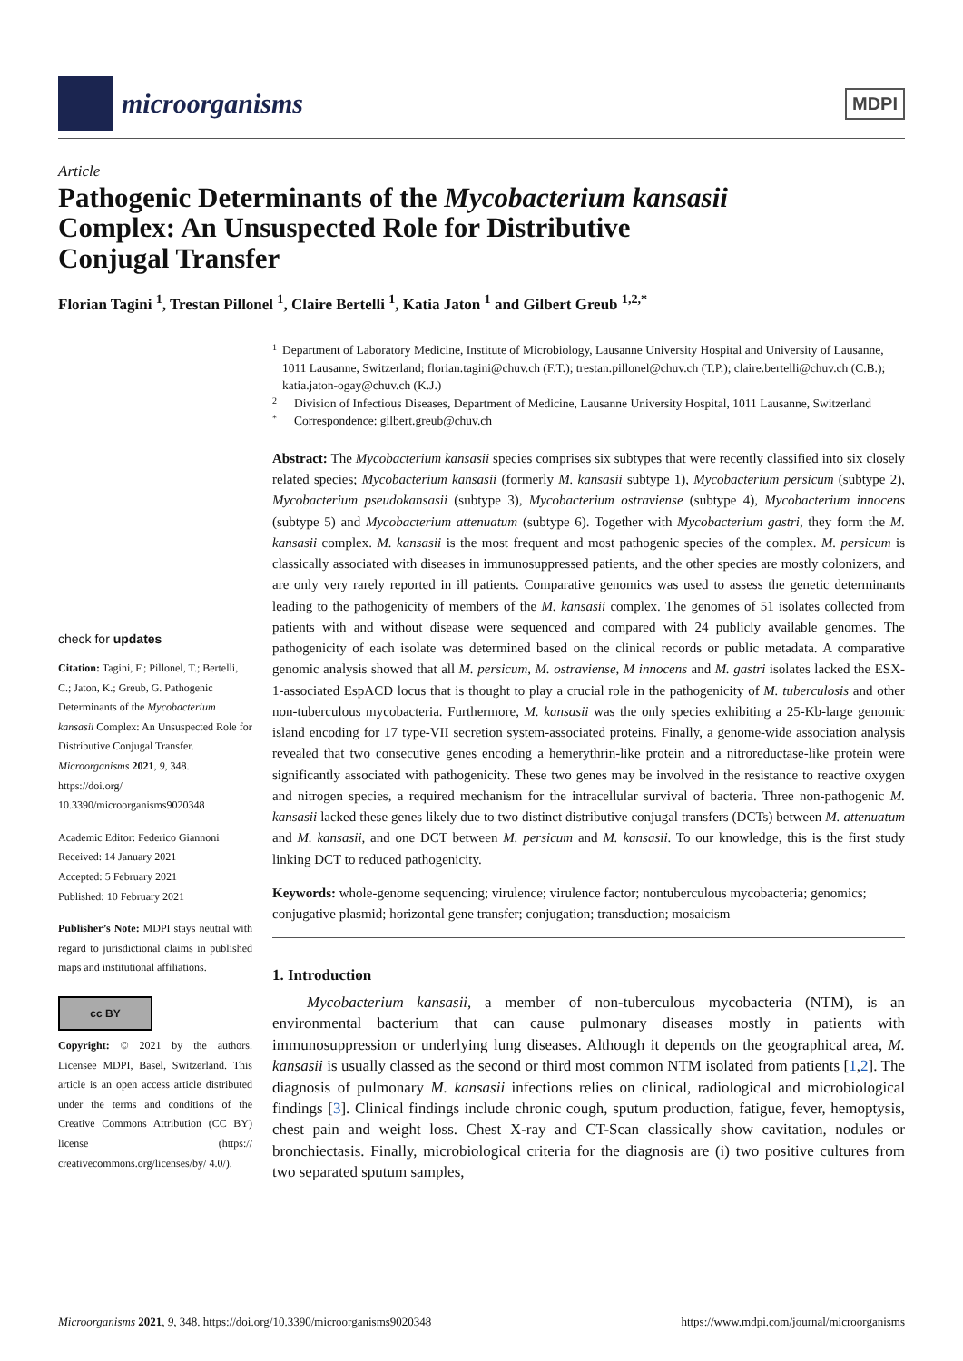microorganisms
MDPI
Article
Pathogenic Determinants of the Mycobacterium kansasii
Complex: An Unsuspected Role for Distributive
Conjugal Transfer
Florian Tagini <sup>1</sup>, Trestan Pillonel <sup>1</sup>, Claire Bertelli <sup>1</sup>, Katia Jaton <sup>1</sup> and Gilbert Greub <sup>1,2,*</sup>
check for updates
Citation: Tagini, F.; Pillonel, T.; Bertelli, C.; Jaton, K.; Greub, G. Pathogenic Determinants of the Mycobacterium kansasii Complex: An Unsuspected Role for Distributive Conjugal Transfer. Microorganisms 2021, 9, 348. https://doi.org/ 10.3390/microorganisms9020348
Academic Editor: Federico Giannoni
Received: 14 January 2021
Accepted: 5 February 2021
Published: 10 February 2021
Publisher’s Note: MDPI stays neutral with regard to jurisdictional claims in published maps and institutional affiliations.
cc BY
Copyright: © 2021 by the authors. Licensee MDPI, Basel, Switzerland. This article is an open access article distributed under the terms and conditions of the Creative Commons Attribution (CC BY) license (https:// creativecommons.org/licenses/by/ 4.0/).
1 Department of Laboratory Medicine, Institute of Microbiology, Lausanne University Hospital and University of Lausanne, 1011 Lausanne, Switzerland; florian.tagini@chuv.ch (F.T.); trestan.pillonel@chuv.ch (T.P.); claire.bertelli@chuv.ch (C.B.); katia.jaton-ogay@chuv.ch (K.J.)
2 Division of Infectious Diseases, Department of Medicine, Lausanne University Hospital, 1011 Lausanne, Switzerland
* Correspondence: gilbert.greub@chuv.ch
Abstract: The Mycobacterium kansasii species comprises six subtypes that were recently classified into six closely related species; Mycobacterium kansasii (formerly M. kansasii subtype 1), Mycobacterium persicum (subtype 2), Mycobacterium pseudokansasii (subtype 3), Mycobacterium ostraviense (subtype 4), Mycobacterium innocens (subtype 5) and Mycobacterium attenuatum (subtype 6). Together with Mycobacterium gastri, they form the M. kansasii complex. M. kansasii is the most frequent and most pathogenic species of the complex. M. persicum is classically associated with diseases in immunosuppressed patients, and the other species are mostly colonizers, and are only very rarely reported in ill patients. Comparative genomics was used to assess the genetic determinants leading to the pathogenicity of members of the M. kansasii complex. The genomes of 51 isolates collected from patients with and without disease were sequenced and compared with 24 publicly available genomes. The pathogenicity of each isolate was determined based on the clinical records or public metadata. A comparative genomic analysis showed that all M. persicum, M. ostraviense, M innocens and M. gastri isolates lacked the ESX-1-associated EspACD locus that is thought to play a crucial role in the pathogenicity of M. tuberculosis and other non-tuberculous mycobacteria. Furthermore, M. kansasii was the only species exhibiting a 25-Kb-large genomic island encoding for 17 type-VII secretion system-associated proteins. Finally, a genome-wide association analysis revealed that two consecutive genes encoding a hemerythrin-like protein and a nitroreductase-like protein were significantly associated with pathogenicity. These two genes may be involved in the resistance to reactive oxygen and nitrogen species, a required mechanism for the intracellular survival of bacteria. Three non-pathogenic M. kansasii lacked these genes likely due to two distinct distributive conjugal transfers (DCTs) between M. attenuatum and M. kansasii, and one DCT between M. persicum and M. kansasii. To our knowledge, this is the first study linking DCT to reduced pathogenicity.
Keywords: whole-genome sequencing; virulence; virulence factor; nontuberculous mycobacteria; genomics; conjugative plasmid; horizontal gene transfer; conjugation; transduction; mosaicism
1. Introduction
Mycobacterium kansasii, a member of non-tuberculous mycobacteria (NTM), is an environmental bacterium that can cause pulmonary diseases mostly in patients with immunosuppression or underlying lung diseases. Although it depends on the geographical area, M. kansasii is usually classed as the second or third most common NTM isolated from patients [1,2]. The diagnosis of pulmonary M. kansasii infections relies on clinical, radiological and microbiological findings [3]. Clinical findings include chronic cough, sputum production, fatigue, fever, hemoptysis, chest pain and weight loss. Chest X-ray and CT-Scan classically show cavitation, nodules or bronchiectasis. Finally, microbiological criteria for the diagnosis are (i) two positive cultures from two separated sputum samples,
Microorganisms 2021, 9, 348. https://doi.org/10.3390/microorganisms9020348 https://www.mdpi.com/journal/microorganisms